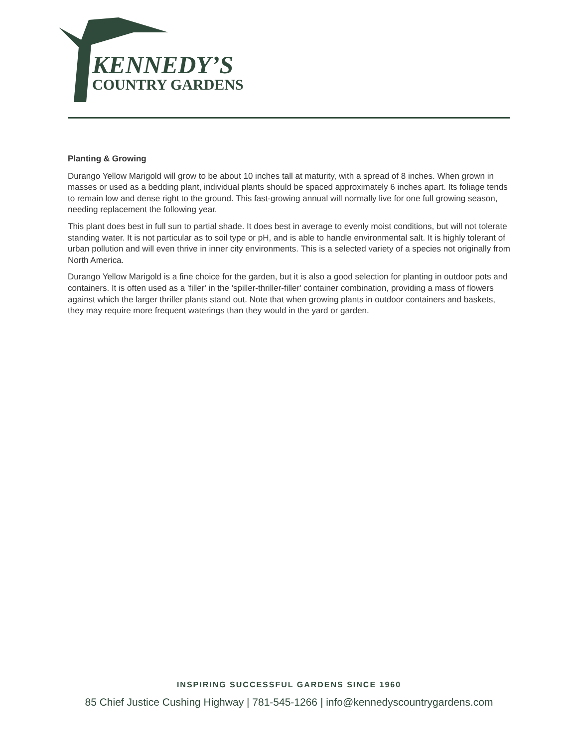KENNEDY’S
COUNTRY GARDENS
Planting & Growing
Durango Yellow Marigold will grow to be about 10 inches tall at maturity, with a spread of 8 inches. When grown in masses or used as a bedding plant, individual plants should be spaced approximately 6 inches apart. Its foliage tends to remain low and dense right to the ground. This fast-growing annual will normally live for one full growing season, needing replacement the following year.
This plant does best in full sun to partial shade. It does best in average to evenly moist conditions, but will not tolerate standing water. It is not particular as to soil type or pH, and is able to handle environmental salt. It is highly tolerant of urban pollution and will even thrive in inner city environments. This is a selected variety of a species not originally from North America.
Durango Yellow Marigold is a fine choice for the garden, but it is also a good selection for planting in outdoor pots and containers. It is often used as a 'filler' in the 'spiller-thriller-filler' container combination, providing a mass of flowers against which the larger thriller plants stand out. Note that when growing plants in outdoor containers and baskets, they may require more frequent waterings than they would in the yard or garden.
INSPIRING SUCCESSFUL GARDENS SINCE 1960
85 Chief Justice Cushing Highway | 781-545-1266 | info@kennedyscountrygardens.com